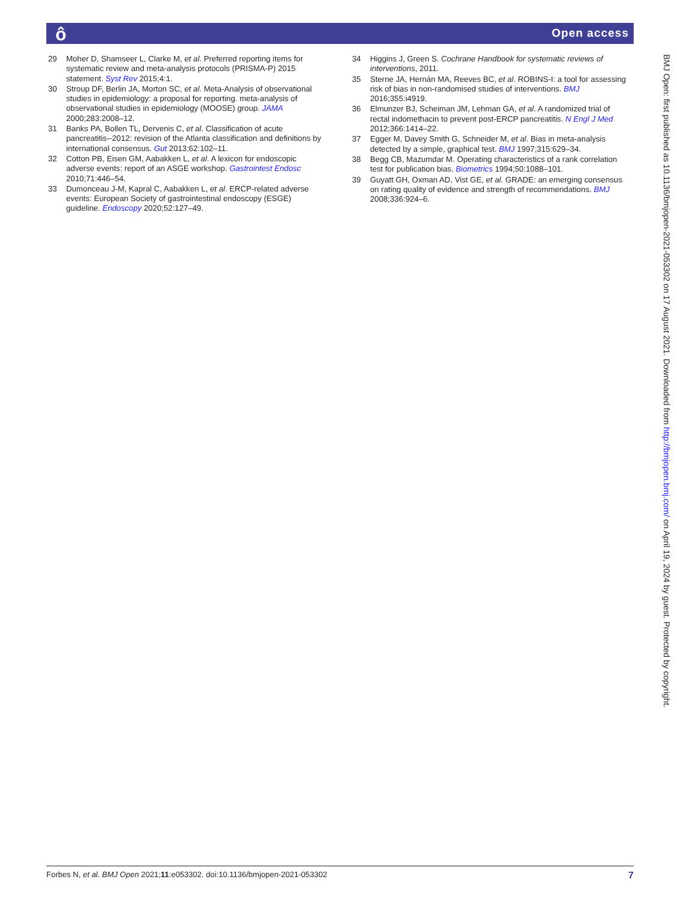ô Open access
29 Moher D, Shamseer L, Clarke M, et al. Preferred reporting items for systematic review and meta-analysis protocols (PRISMA-P) 2015 statement. Syst Rev 2015;4:1.
30 Stroup DF, Berlin JA, Morton SC, et al. Meta-Analysis of observational studies in epidemiology: a proposal for reporting. meta-analysis of observational studies in epidemiology (MOOSE) group. JAMA 2000;283:2008–12.
31 Banks PA, Bollen TL, Dervenis C, et al. Classification of acute pancreatitis--2012: revision of the Atlanta classification and definitions by international consensus. Gut 2013;62:102–11.
32 Cotton PB, Eisen GM, Aabakken L, et al. A lexicon for endoscopic adverse events: report of an ASGE workshop. Gastrointest Endosc 2010;71:446–54.
33 Dumonceau J-M, Kapral C, Aabakken L, et al. ERCP-related adverse events: European Society of gastrointestinal endoscopy (ESGE) guideline. Endoscopy 2020;52:127–49.
34 Higgins J, Green S. Cochrane Handbook for systematic reviews of interventions, 2011.
35 Sterne JA, Hernán MA, Reeves BC, et al. ROBINS-I: a tool for assessing risk of bias in non-randomised studies of interventions. BMJ 2016;355:i4919.
36 Elmunzer BJ, Scheiman JM, Lehman GA, et al. A randomized trial of rectal indomethacin to prevent post-ERCP pancreatitis. N Engl J Med 2012;366:1414–22.
37 Egger M, Davey Smith G, Schneider M, et al. Bias in meta-analysis detected by a simple, graphical test. BMJ 1997;315:629–34.
38 Begg CB, Mazumdar M. Operating characteristics of a rank correlation test for publication bias. Biometrics 1994;50:1088–101.
39 Guyatt GH, Oxman AD, Vist GE, et al. GRADE: an emerging consensus on rating quality of evidence and strength of recommendations. BMJ 2008;336:924–6.
BMJ Open: first published as 10.1136/bmjopen-2021-053302 on 17 August 2021. Downloaded from http://bmjopen.bmj.com/ on April 19, 2024 by guest. Protected by copyright.
Forbes N, et al. BMJ Open 2021;11:e053302. doi:10.1136/bmjopen-2021-053302 7